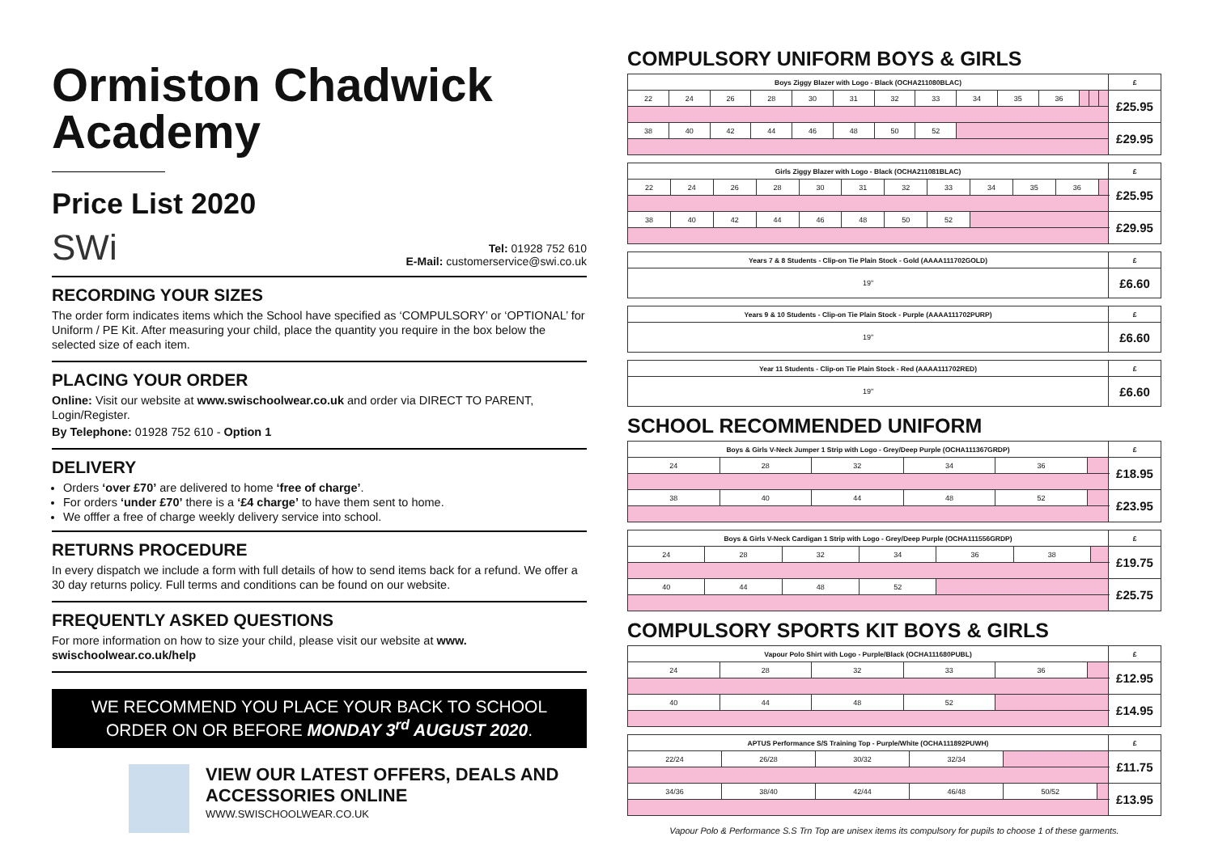Ormiston Chadwick Academy
Price List 2020
SWi
Tel: 01928 752 610
E-Mail: customerservice@swi.co.uk
RECORDING YOUR SIZES
The order form indicates items which the School have specified as ‘COMPULSORY’ or ‘OPTIONAL’ for Uniform / PE Kit. After measuring your child, place the quantity you require in the box below the selected size of each item.
PLACING YOUR ORDER
Online: Visit our website at www.swischoolwear.co.uk and order via DIRECT TO PARENT, Login/Register.
By Telephone: 01928 752 610 - Option 1
DELIVERY
Orders ‘over £70’ are delivered to home ‘free of charge’.
For orders ‘under £70’ there is a ‘£4 charge’ to have them sent to home.
We offfer a free of charge weekly delivery service into school.
RETURNS PROCEDURE
In every dispatch we include a form with full details of how to send items back for a refund. We offer a 30 day returns policy. Full terms and conditions can be found on our website.
FREQUENTLY ASKED QUESTIONS
For more information on how to size your child, please visit our website at www. swischoolwear.co.uk/help
WE RECOMMEND YOU PLACE YOUR BACK TO SCHOOL ORDER ON OR BEFORE MONDAY 3<sup>rd</sup> AUGUST 2020.
VIEW OUR LATEST OFFERS, DEALS AND ACCESSORIES ONLINE
WWW.SWISCHOOLWEAR.CO.UK
COMPULSORY UNIFORM BOYS & GIRLS
| Boys Ziggy Blazer with Logo - Black (OCHA211080BLAC) | | | | | | | | | | | | | | £ |
| --- | --- | --- | --- | --- | --- | --- | --- | --- | --- | --- | --- | --- | --- | --- |
| 22 | 24 | 26 | 28 | 30 | 31 | 32 | 33 | 34 | 35 | 36 | | | | £25.95 |
| 38 | 40 | 42 | 44 | 46 | 48 | 50 | 52 | | | | | | | £29.95 |
| Girls Ziggy Blazer with Logo - Black (OCHA211081BLAC) | | | | | | | | | | | | £ |
| --- | --- | --- | --- | --- | --- | --- | --- | --- | --- | --- | --- | --- |
| 22 | 24 | 26 | 28 | 30 | 31 | 32 | 33 | 34 | 35 | 36 | | £25.95 |
| 38 | 40 | 42 | 44 | 46 | 48 | 50 | 52 | | | | | £29.95 |
| Years 7 & 8 Students - Clip-on Tie Plain Stock - Gold (AAAA111702GOLD) | £ |
| --- | --- |
| 19" | £6.60 |
| Years 9 & 10 Students - Clip-on Tie Plain Stock - Purple (AAAA111702PURP) | £ |
| --- | --- |
| 19" | £6.60 |
| Year 11 Students - Clip-on Tie Plain Stock - Red (AAAA111702RED) | £ |
| --- | --- |
| 19" | £6.60 |
SCHOOL RECOMMENDED UNIFORM
| Boys & Girls V-Neck Jumper 1 Strip with Logo - Grey/Deep Purple (OCHA111367GRDP) | | | | | | £ |
| --- | --- | --- | --- | --- | --- | --- |
| 24 | 28 | 32 | 34 | 36 | | £18.95 |
| 38 | 40 | 44 | 48 | 52 | | £23.95 |
| Boys & Girls V-Neck Cardigan 1 Strip with Logo - Grey/Deep Purple (OCHA111556GRDP) | | | | | | | £ |
| --- | --- | --- | --- | --- | --- | --- | --- |
| 24 | 28 | 32 | 34 | 36 | 38 | | £19.75 |
| 40 | 44 | 48 | 52 | | | | £25.75 |
COMPULSORY SPORTS KIT BOYS & GIRLS
| Vapour Polo Shirt with Logo - Purple/Black (OCHA111680PUBL) | | | | | | £ |
| --- | --- | --- | --- | --- | --- | --- |
| 24 | 28 | 32 | 33 | 36 | | £12.95 |
| 40 | 44 | 48 | 52 | | | £14.95 |
| APTUS Performance S/S Training Top - Purple/White (OCHA111892PUWH) | | | | | | £ |
| --- | --- | --- | --- | --- | --- | --- |
| 22/24 | 26/28 | 30/32 | 32/34 | | | £11.75 |
| 34/36 | 38/40 | 42/44 | 46/48 | 50/52 | | £13.95 |
Vapour Polo & Performance S.S Trn Top are unisex items its compulsory for pupils to choose 1 of these garments.